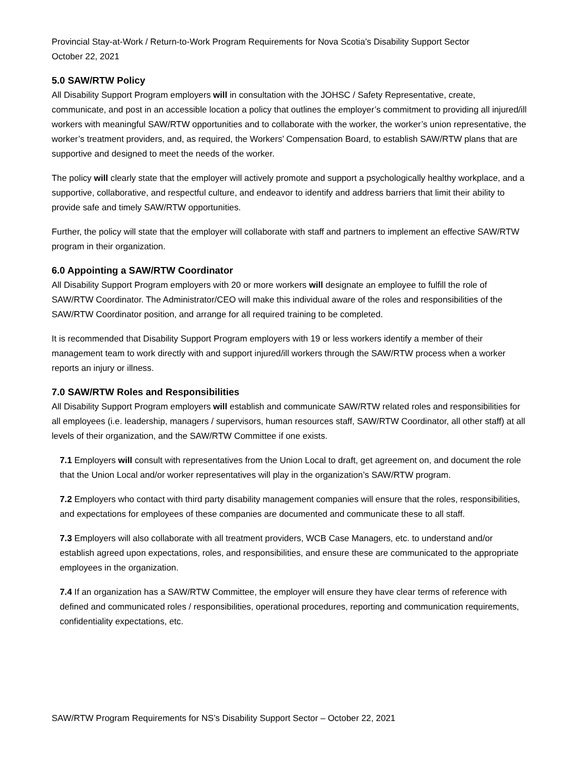Provincial Stay-at-Work / Return-to-Work Program Requirements for Nova Scotia’s Disability Support Sector
October 22, 2021
5.0 SAW/RTW Policy
All Disability Support Program employers will in consultation with the JOHSC / Safety Representative, create, communicate, and post in an accessible location a policy that outlines the employer’s commitment to providing all injured/ill workers with meaningful SAW/RTW opportunities and to collaborate with the worker, the worker’s union representative, the worker’s treatment providers, and, as required, the Workers’ Compensation Board, to establish SAW/RTW plans that are supportive and designed to meet the needs of the worker.
The policy will clearly state that the employer will actively promote and support a psychologically healthy workplace, and a supportive, collaborative, and respectful culture, and endeavor to identify and address barriers that limit their ability to provide safe and timely SAW/RTW opportunities.
Further, the policy will state that the employer will collaborate with staff and partners to implement an effective SAW/RTW program in their organization.
6.0 Appointing a SAW/RTW Coordinator
All Disability Support Program employers with 20 or more workers will designate an employee to fulfill the role of SAW/RTW Coordinator. The Administrator/CEO will make this individual aware of the roles and responsibilities of the SAW/RTW Coordinator position, and arrange for all required training to be completed.
It is recommended that Disability Support Program employers with 19 or less workers identify a member of their management team to work directly with and support injured/ill workers through the SAW/RTW process when a worker reports an injury or illness.
7.0 SAW/RTW Roles and Responsibilities
All Disability Support Program employers will establish and communicate SAW/RTW related roles and responsibilities for all employees (i.e. leadership, managers / supervisors, human resources staff, SAW/RTW Coordinator, all other staff) at all levels of their organization, and the SAW/RTW Committee if one exists.
7.1 Employers will consult with representatives from the Union Local to draft, get agreement on, and document the role that the Union Local and/or worker representatives will play in the organization’s SAW/RTW program.
7.2 Employers who contact with third party disability management companies will ensure that the roles, responsibilities, and expectations for employees of these companies are documented and communicate these to all staff.
7.3 Employers will also collaborate with all treatment providers, WCB Case Managers, etc. to understand and/or establish agreed upon expectations, roles, and responsibilities, and ensure these are communicated to the appropriate employees in the organization.
7.4 If an organization has a SAW/RTW Committee, the employer will ensure they have clear terms of reference with defined and communicated roles / responsibilities, operational procedures, reporting and communication requirements, confidentiality expectations, etc.
SAW/RTW Program Requirements for NS’s Disability Support Sector – October 22, 2021